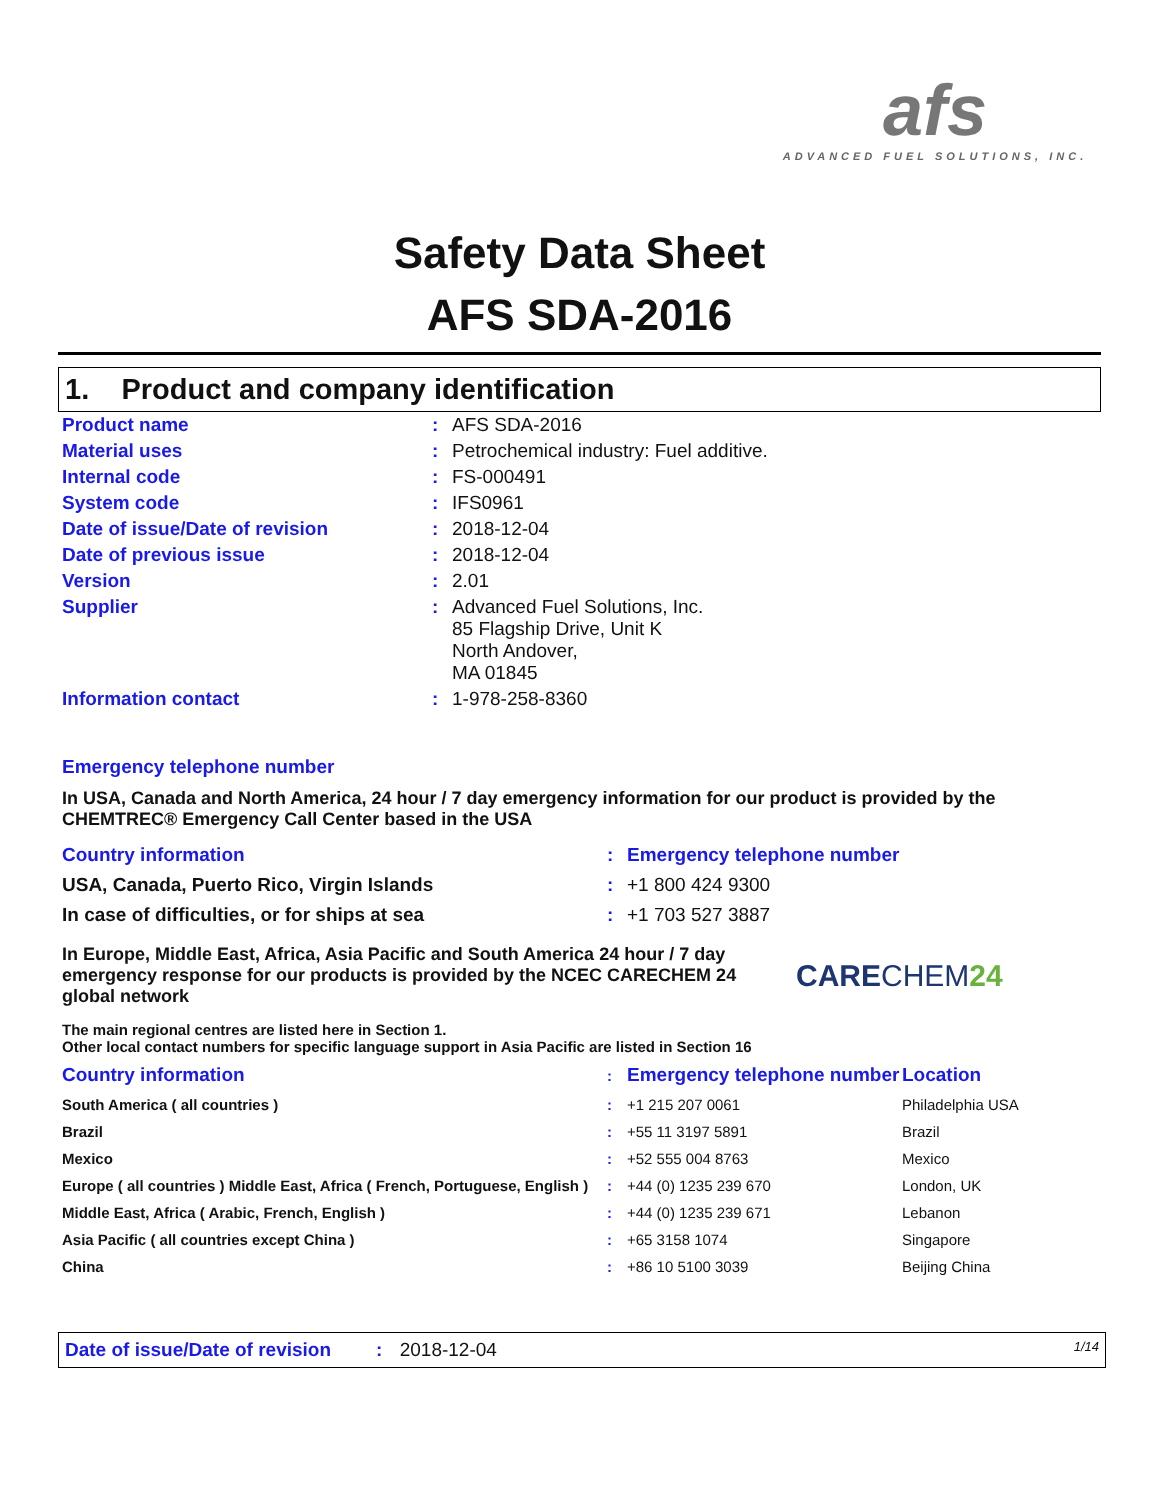afs
ADVANCED FUEL SOLUTIONS, INC.
Safety Data Sheet
AFS SDA-2016
1. Product and company identification
| Product name | : | AFS SDA-2016 |
| Material uses | : | Petrochemical industry: Fuel additive. |
| Internal code | : | FS-000491 |
| System code | : | IFS0961 |
| Date of issue/Date of revision | : | 2018-12-04 |
| Date of previous issue | : | 2018-12-04 |
| Version | : | 2.01 |
| Supplier | : | Advanced Fuel Solutions, Inc. 85 Flagship Drive, Unit K North Andover, MA 01845 |
| Information contact | : | 1-978-258-8360 |
Emergency telephone number
In USA, Canada and North America, 24 hour / 7 day emergency information for our product is provided by the CHEMTREC® Emergency Call Center based in the USA
| Country information | : | Emergency telephone number |
| USA, Canada, Puerto Rico, Virgin Islands | : | +1 800 424 9300 |
| In case of difficulties, or for ships at sea | : | +1 703 527 3887 |
In Europe, Middle East, Africa, Asia Pacific and South America 24 hour / 7 day emergency response for our products is provided by the NCEC CARECHEM 24 global network
CARECHEM24
The main regional centres are listed here in Section 1.
Other local contact numbers for specific language support in Asia Pacific are listed in Section 16
| Country information | : | Emergency telephone number | Location |
| South America ( all countries ) | : | +1 215 207 0061 | Philadelphia USA |
| Brazil | : | +55 11 3197 5891 | Brazil |
| Mexico | : | +52 555 004 8763 | Mexico |
| Europe ( all countries ) Middle East, Africa ( French, Portuguese, English ) | : | +44 (0) 1235 239 670 | London, UK |
| Middle East, Africa ( Arabic, French, English ) | : | +44 (0) 1235 239 671 | Lebanon |
| Asia Pacific ( all countries except China ) | : | +65 3158 1074 | Singapore |
| China | : | +86 10 5100 3039 | Beijing China |
Date of issue/Date of revision: 2018-12-04 1/14